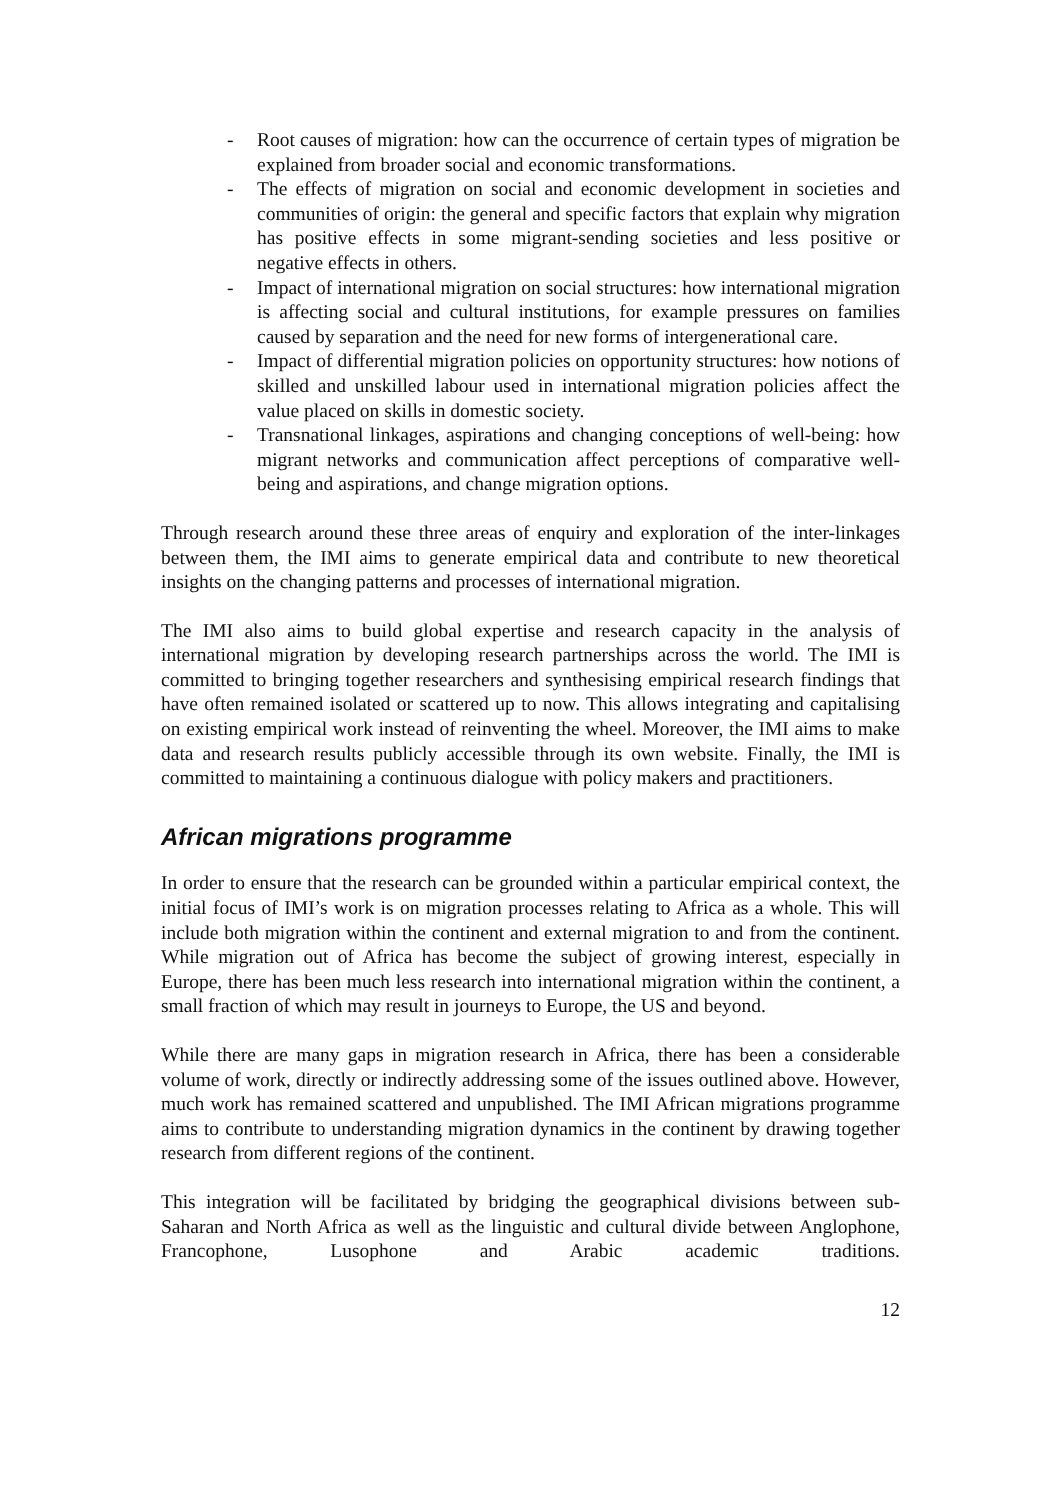- Root causes of migration: how can the occurrence of certain types of migration be explained from broader social and economic transformations.
- The effects of migration on social and economic development in societies and communities of origin: the general and specific factors that explain why migration has positive effects in some migrant-sending societies and less positive or negative effects in others.
- Impact of international migration on social structures: how international migration is affecting social and cultural institutions, for example pressures on families caused by separation and the need for new forms of intergenerational care.
- Impact of differential migration policies on opportunity structures: how notions of skilled and unskilled labour used in international migration policies affect the value placed on skills in domestic society.
- Transnational linkages, aspirations and changing conceptions of well-being: how migrant networks and communication affect perceptions of comparative well-being and aspirations, and change migration options.
Through research around these three areas of enquiry and exploration of the inter-linkages between them, the IMI aims to generate empirical data and contribute to new theoretical insights on the changing patterns and processes of international migration.
The IMI also aims to build global expertise and research capacity in the analysis of international migration by developing research partnerships across the world. The IMI is committed to bringing together researchers and synthesising empirical research findings that have often remained isolated or scattered up to now. This allows integrating and capitalising on existing empirical work instead of reinventing the wheel. Moreover, the IMI aims to make data and research results publicly accessible through its own website. Finally, the IMI is committed to maintaining a continuous dialogue with policy makers and practitioners.
African migrations programme
In order to ensure that the research can be grounded within a particular empirical context, the initial focus of IMI’s work is on migration processes relating to Africa as a whole. This will include both migration within the continent and external migration to and from the continent. While migration out of Africa has become the subject of growing interest, especially in Europe, there has been much less research into international migration within the continent, a small fraction of which may result in journeys to Europe, the US and beyond.
While there are many gaps in migration research in Africa, there has been a considerable volume of work, directly or indirectly addressing some of the issues outlined above. However, much work has remained scattered and unpublished. The IMI African migrations programme aims to contribute to understanding migration dynamics in the continent by drawing together research from different regions of the continent.
This integration will be facilitated by bridging the geographical divisions between sub-Saharan and North Africa as well as the linguistic and cultural divide between Anglophone, Francophone, Lusophone and Arabic academic traditions.
12